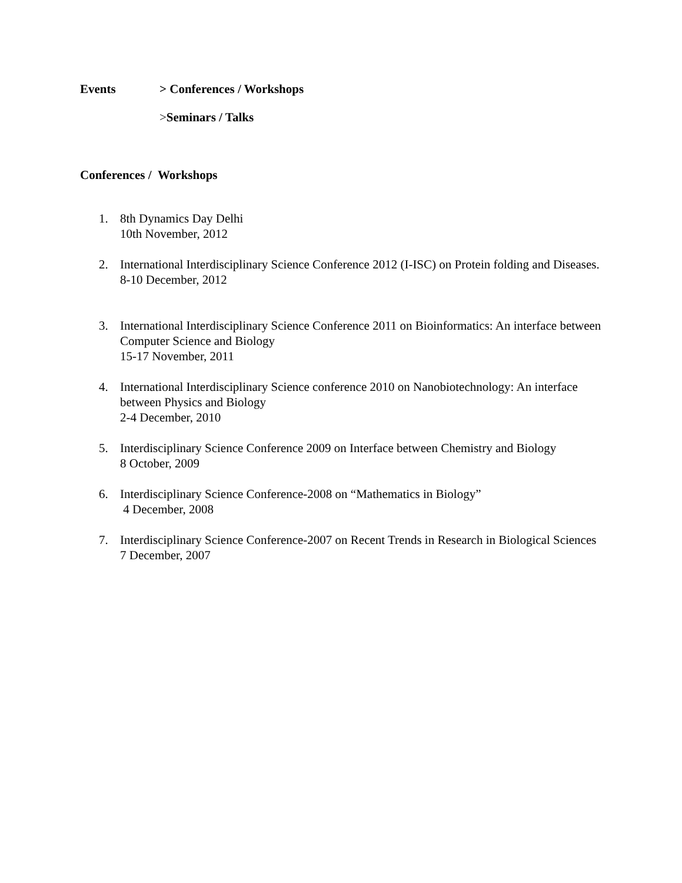Events > Conferences / Workshops
>Seminars / Talks
Conferences / Workshops
1. 8th Dynamics Day Delhi
10th November, 2012
2. International Interdisciplinary Science Conference 2012 (I-ISC) on Protein folding and Diseases.
8-10 December, 2012
3. International Interdisciplinary Science Conference 2011 on Bioinformatics: An interface between Computer Science and Biology
15-17 November, 2011
4. International Interdisciplinary Science conference 2010 on Nanobiotechnology: An interface between Physics and Biology
2-4 December, 2010
5. Interdisciplinary Science Conference 2009 on Interface between Chemistry and Biology
8 October, 2009
6. Interdisciplinary Science Conference-2008 on “Mathematics in Biology”
4 December, 2008
7. Interdisciplinary Science Conference-2007 on Recent Trends in Research in Biological Sciences
7 December, 2007